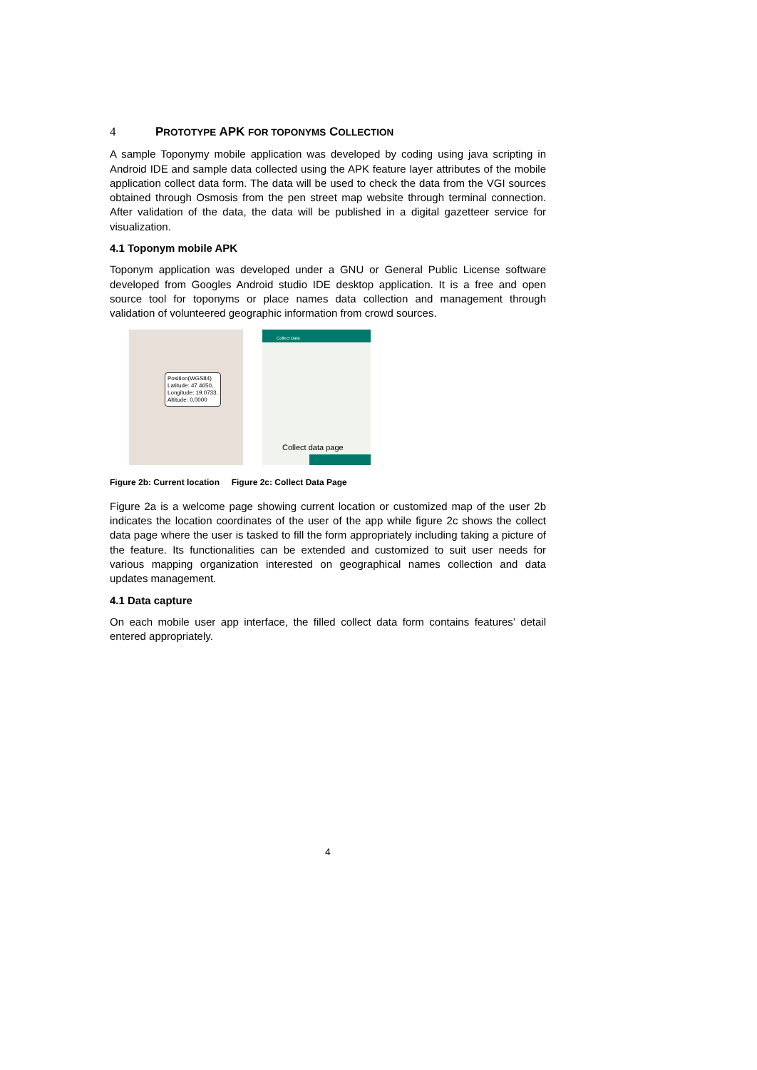4 PROTOTYPE APK FOR TOPONYMS COLLECTION
A sample Toponymy mobile application was developed by coding using java scripting in Android IDE and sample data collected using the APK feature layer attributes of the mobile application collect data form. The data will be used to check the data from the VGI sources obtained through Osmosis from the pen street map website through terminal connection. After validation of the data, the data will be published in a digital gazetteer service for visualization.
4.1 Toponym mobile APK
Toponym application was developed under a GNU or General Public License software developed from Googles Android studio IDE desktop application. It is a free and open source tool for toponyms or place names data collection and management through validation of volunteered geographic information from crowd sources.
Position(WGS84)
Latitude: 47.4650,
Longitude: 19.0733,
Altitude: 0.0000
Collect Data
Collect data page
Figure 2b: Current location Figure 2c: Collect Data Page
Figure 2a is a welcome page showing current location or customized map of the user 2b indicates the location coordinates of the user of the app while figure 2c shows the collect data page where the user is tasked to fill the form appropriately including taking a picture of the feature. Its functionalities can be extended and customized to suit user needs for various mapping organization interested on geographical names collection and data updates management.
4.1 Data capture
On each mobile user app interface, the filled collect data form contains features’ detail entered appropriately.
4